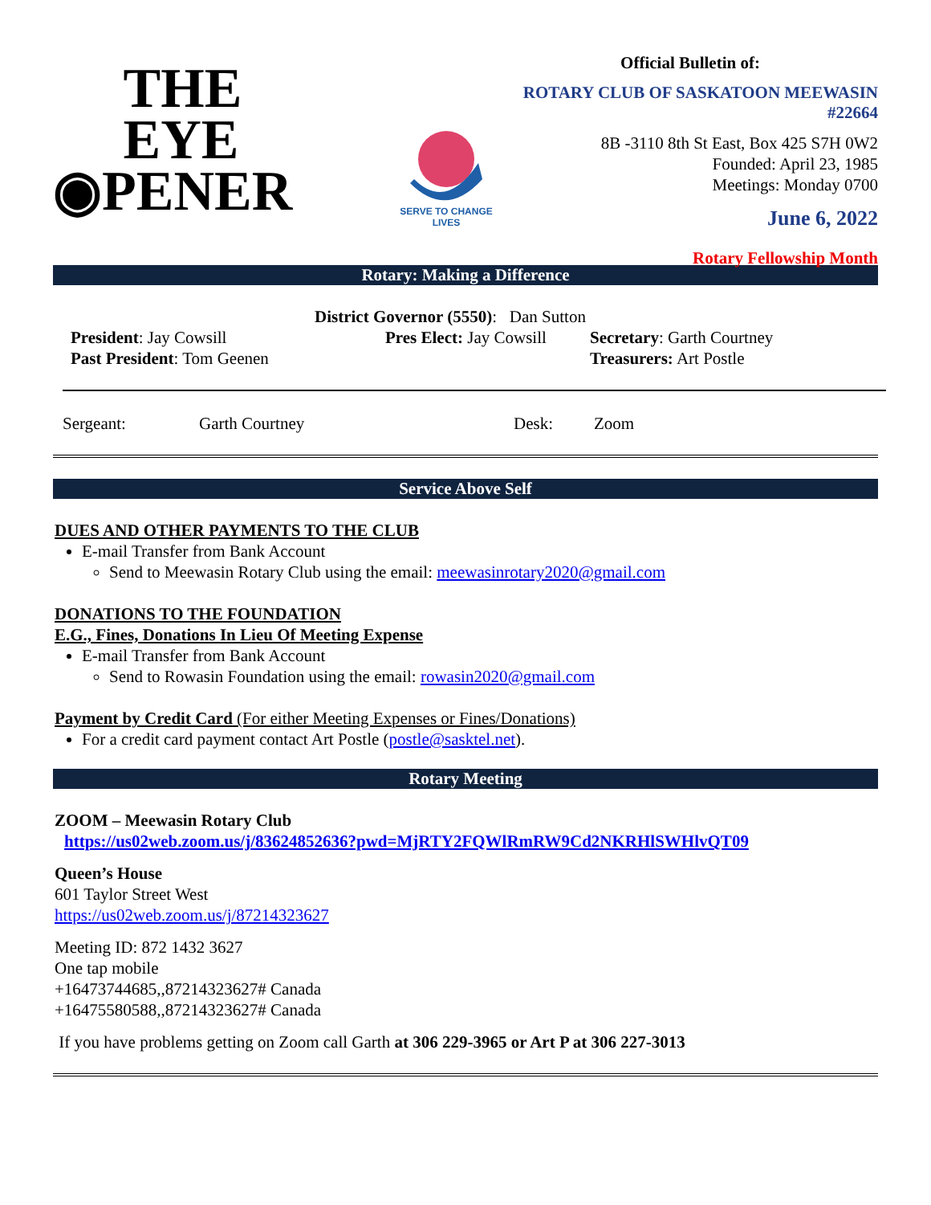THE
EYE
◉PENER
SERVE TO CHANGE LIVES
Official Bulletin of:
ROTARY CLUB OF SASKATOON MEEWASIN #22664
8B -3110 8th St East, Box 425 S7H 0W2
Founded: April 23, 1985
Meetings: Monday 0700
June 6, 2022
Rotary Fellowship Month
Rotary: Making a Difference
District Governor (5550): Dan Sutton
President: Jay Cowsill
Past President: Tom Geenen
Pres Elect: Jay Cowsill
Secretary: Garth Courtney
Treasurers: Art Postle
Sergeant: Garth Courtney Desk: Zoom
Service Above Self
DUES AND OTHER PAYMENTS TO THE CLUB
E-mail Transfer from Bank Account
Send to Meewasin Rotary Club using the email: meewasinrotary2020@gmail.com
DONATIONS TO THE FOUNDATION
E.G., Fines, Donations In Lieu Of Meeting Expense
E-mail Transfer from Bank Account
Send to Rowasin Foundation using the email: rowasin2020@gmail.com
Payment by Credit Card (For either Meeting Expenses or Fines/Donations)
For a credit card payment contact Art Postle (postle@sasktel.net).
Rotary Meeting
ZOOM – Meewasin Rotary Club
https://us02web.zoom.us/j/83624852636?pwd=MjRTY2FQWlRmRW9Cd2NKRHlSWHlvQT09
Queen’s House
601 Taylor Street West
https://us02web.zoom.us/j/87214323627
Meeting ID: 872 1432 3627
One tap mobile
+16473744685,,87214323627# Canada
+16475580588,,87214323627# Canada
If you have problems getting on Zoom call Garth at 306 229-3965 or Art P at 306 227-3013